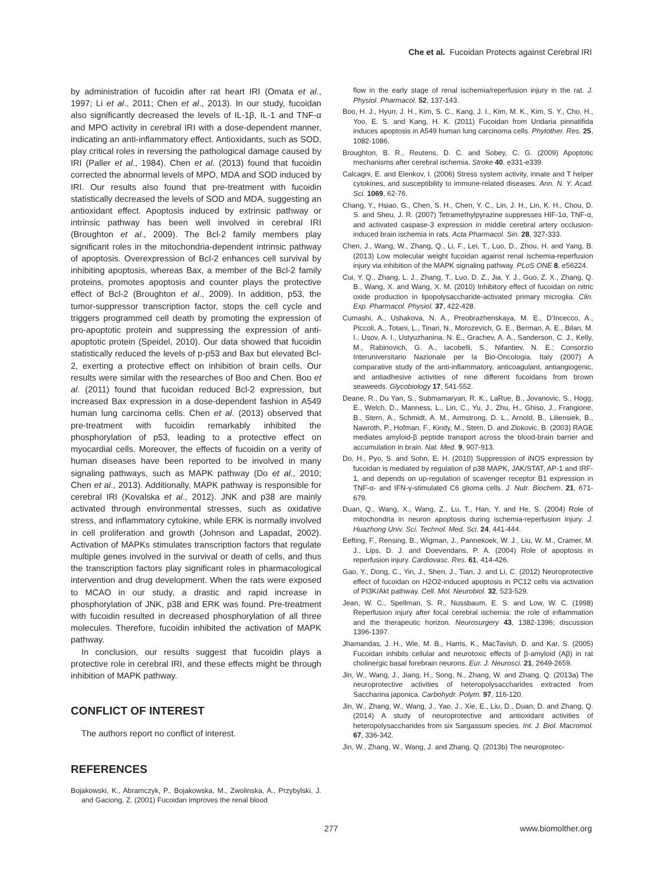Che et al. Fucoidan Protects against Cerebral IRI
by administration of fucoidin after rat heart IRI (Omata et al., 1997; Li et al., 2011; Chen et al., 2013). In our study, fucoidan also significantly decreased the levels of IL-1β, IL-1 and TNF-α and MPO activity in cerebral IRI with a dose-dependent manner, indicating an anti-inflammatory effect. Antioxidants, such as SOD, play critical roles in reversing the pathological damage caused by IRI (Paller et al., 1984). Chen et al. (2013) found that fucoidin corrected the abnormal levels of MPO, MDA and SOD induced by IRI. Our results also found that pre-treatment with fucoidin statistically decreased the levels of SOD and MDA, suggesting an antioxidant effect. Apoptosis induced by extrinsic pathway or intrinsic pathway has been well involved in cerebral IRI (Broughton et al., 2009). The Bcl-2 family members play significant roles in the mitochondria-dependent intrinsic pathway of apoptosis. Overexpression of Bcl-2 enhances cell survival by inhibiting apoptosis, whereas Bax, a member of the Bcl-2 family proteins, promotes apoptosis and counter plays the protective effect of Bcl-2 (Broughton et al., 2009). In addition, p53, the tumor-suppressor transcription factor, stops the cell cycle and triggers programmed cell death by promoting the expression of pro-apoptotic protein and suppressing the expression of anti-apoptotic protein (Speidel, 2010). Our data showed that fucoidin statistically reduced the levels of p-p53 and Bax but elevated Bcl-2, exerting a protective effect on inhibition of brain cells. Our results were similar with the researches of Boo and Chen. Boo et al. (2011) found that fucoidan reduced Bcl-2 expression, but increased Bax expression in a dose-dependent fashion in A549 human lung carcinoma cells. Chen et al. (2013) observed that pre-treatment with fucoidin remarkably inhibited the phosphorylation of p53, leading to a protective effect on myocardial cells. Moreover, the effects of fucoidin on a verity of human diseases have been reported to be involved in many signaling pathways, such as MAPK pathway (Do et al., 2010; Chen et al., 2013). Additionally, MAPK pathway is responsible for cerebral IRI (Kovalska et al., 2012). JNK and p38 are mainly activated through environmental stresses, such as oxidative stress, and inflammatory cytokine, while ERK is normally involved in cell proliferation and growth (Johnson and Lapadat, 2002). Activation of MAPKs stimulates transcription factors that regulate multiple genes involved in the survival or death of cells, and thus the transcription factors play significant roles in pharmacological intervention and drug development. When the rats were exposed to MCAO in our study, a drastic and rapid increase in phosphorylation of JNK, p38 and ERK was found. Pre-treatment with fucoidin resulted in decreased phosphorylation of all three molecules. Therefore, fucoidin inhibited the activation of MAPK pathway.
In conclusion, our results suggest that fucoidin plays a protective role in cerebral IRI, and these effects might be through inhibition of MAPK pathway.
CONFLICT OF INTEREST
The authors report no conflict of interest.
REFERENCES
Bojakowski, K., Abramczyk, P., Bojakowska, M., Zwolinska, A., Przybylski, J. and Gaciong, Z. (2001) Fucoidan improves the renal blood
flow in the early stage of renal ischemia/reperfusion injury in the rat. J. Physiol. Pharmacol. 52, 137-143.
Boo, H. J., Hyun, J. H., Kim, S. C., Kang, J. I., Kim, M. K., Kim, S. Y., Cho, H., Yoo, E. S. and Kang, H. K. (2011) Fucoidan from Undaria pinnatifida induces apoptosis in A549 human lung carcinoma cells. Phytother. Res. 25, 1082-1086.
Broughton, B. R., Reutens, D. C. and Sobey, C. G. (2009) Apoptotic mechanisms after cerebral ischemia. Stroke 40, e331-e339.
Calcagni, E. and Elenkov, I. (2006) Stress system activity, innate and T helper cytokines, and susceptibility to immune-related diseases. Ann. N. Y. Acad. Sci. 1069, 62-76.
Chang, Y., Hsiao, G., Chen, S. H., Chen, Y. C., Lin, J. H., Lin, K. H., Chou, D. S. and Sheu, J. R. (2007) Tetramethylpyrazine suppresses HIF-1α, TNF-α, and activated caspase-3 expression in middle cerebral artery occlusion-induced brain ischemia in rats. Acta Pharmacol. Sin. 28, 327-333.
Chen, J., Wang, W., Zhang, Q., Li, F., Lei, T., Luo, D., Zhou, H. and Yang, B. (2013) Low molecular weight fucoidan against renal ischemia-reperfusion injury via inhibition of the MAPK signaling pathway. PLoS ONE 8, e56224.
Cui, Y. Q., Zhang, L. J., Zhang, T., Luo, D. Z., Jia, Y. J., Guo, Z. X., Zhang, Q. B., Wang, X. and Wang, X. M. (2010) Inhibitory effect of fucoidan on nitric oxide production in lipopolysaccharide-activated primary microglia. Clin. Exp. Pharmacol. Physiol. 37, 422-428.
Cumashi, A., Ushakova, N. A., Preobrazhenskaya, M. E., D’Incecco, A., Piccoli, A., Totani, L., Tinari, N., Morozevich, G. E., Berman, A. E., Bilan, M. I., Usov, A. I., Ustyuzhanina, N. E., Grachev, A. A., Sanderson, C. J., Kelly, M., Rabinovich, G. A., Iacobelli, S., Nifantiev, N. E.; Consorzio Interuniversitario Nazionale per la Bio-Oncologia, Italy (2007) A comparative study of the anti-inflammatory, anticoagulant, antiangiogenic, and antiadhesive activities of nine different fucoidans from brown seaweeds. Glycobiology 17, 541-552.
Deane, R., Du Yan, S., Submamaryan, R. K., LaRue, B., Jovanovic, S., Hogg, E., Welch, D., Manness, L., Lin, C., Yu, J., Zhu, H., Ghiso, J., Frangione, B., Stern, A., Schmidt, A. M., Armstrong, D. L., Arnold, B., Liliensiek, B., Nawroth, P., Hofman, F., Kindy, M., Stern, D. and Zlokovic, B. (2003) RAGE mediates amyloid-β peptide transport across the blood-brain barrier and accumulation in brain. Nat. Med. 9, 907-913.
Do, H., Pyo, S. and Sohn, E. H. (2010) Suppression of iNOS expression by fucoidan is mediated by regulation of p38 MAPK, JAK/STAT, AP-1 and IRF-1, and depends on up-regulation of scavenger receptor B1 expression in TNF-α- and IFN-γ-stimulated C6 glioma cells. J. Nutr. Biochem. 21, 671-679.
Duan, Q., Wang, X., Wang, Z., Lu, T., Han, Y. and He, S. (2004) Role of mitochondria in neuron apoptosis during ischemia-reperfusion injury. J. Huazhong Univ. Sci. Technol. Med. Sci. 24, 441-444.
Eefting, F., Rensing, B., Wigman, J., Pannekoek, W. J., Liu, W. M., Cramer, M. J., Lips, D. J. and Doevendans, P. A. (2004) Role of apoptosis in reperfusion injury. Cardiovasc. Res. 61, 414-426.
Gao, Y., Dong, C., Yin, J., Shen, J., Tian, J. and Li, C. (2012) Neuroprotective effect of fucoidan on H2O2-induced apoptosis in PC12 cells via activation of PI3K/Akt pathway. Cell. Mol. Neurobiol. 32, 523-529.
Jean, W. C., Spellman, S. R., Nussbaum, E. S. and Low, W. C. (1998) Reperfusion injury after focal cerebral ischemia: the role of inflammation and the therapeutic horizon. Neurosurgery 43, 1382-1396; discussion 1396-1397.
Jhamandas, J. H., Wie, M. B., Harris, K., MacTavish, D. and Kar, S. (2005) Fucoidan inhibits cellular and neurotoxic effects of β-amyloid (Aβ) in rat cholinergic basal forebrain neurons. Eur. J. Neurosci. 21, 2649-2659.
Jin, W., Wang, J., Jiang, H., Song, N., Zhang, W. and Zhang, Q. (2013a) The neuroprotective activities of heteropolysaccharides extracted from Saccharina japonica. Carbohydr. Polym. 97, 116-120.
Jin, W., Zhang, W., Wang, J., Yao, J., Xie, E., Liu, D., Duan, D. and Zhang, Q. (2014) A study of neuroprotective and antioxidant activities of heteropolysaccharides from six Sargassum species. Int. J. Biol. Macromol. 67, 336-342.
Jin, W., Zhang, W., Wang, J. and Zhang, Q. (2013b) The neuroprotec-
277 www.biomolther.org